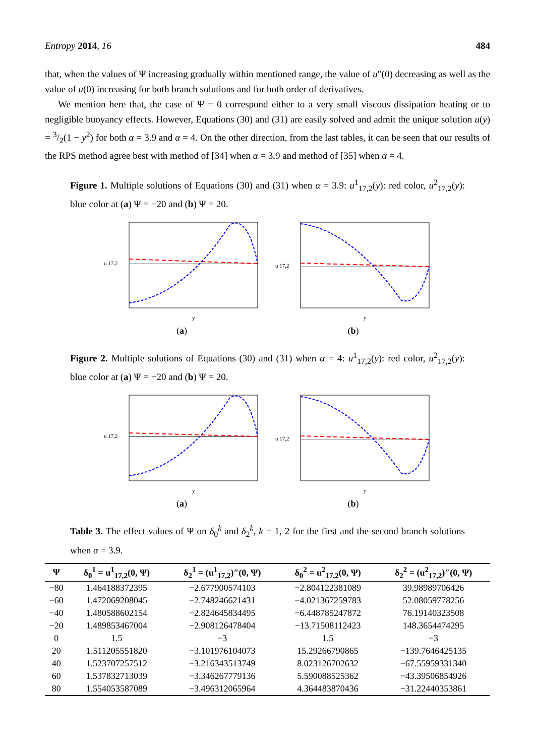Entropy 2014, 16 484
that, when the values of Ψ increasing gradually within mentioned range, the value of u″(0) decreasing as well as the value of u(0) increasing for both branch solutions and for both order of derivatives.
We mention here that, the case of Ψ = 0 correspond either to a very small viscous dissipation heating or to negligible buoyancy effects. However, Equations (30) and (31) are easily solved and admit the unique solution u(y) = 3/2(1 − y<sup>2</sup>) for both α = 3.9 and α = 4. On the other direction, from the last tables, it can be seen that our results of the RPS method agree best with method of [34] when α = 3.9 and method of [35] when α = 4.
Figure 1. Multiple solutions of Equations (30) and (31) when α = 3.9: u<sup>1</sup><sub>17,2</sub>(y): red color, u<sup>2</sup><sub>17,2</sub>(y): blue color at (a) Ψ = −20 and (b) Ψ = 20.
u 17,2
y
(a)
u 17,2
y
(b)
Figure 2. Multiple solutions of Equations (30) and (31) when α = 4: u<sup>1</sup><sub>17,2</sub>(y): red color, u<sup>2</sup><sub>17,2</sub>(y): blue color at (a) Ψ = −20 and (b) Ψ = 20.
u 17,2
y
(a)
u 17,2
y
(b)
Table 3. The effect values of Ψ on δ<sub>0</sub><sup>k</sup> and δ<sub>2</sub><sup>k</sup>, k = 1, 2 for the first and the second branch solutions when α = 3.9.
| Ψ | δ<sub>0</sub><sup>1</sup> = u<sup>1</sup><sub>17,2</sub>(0, Ψ) | δ<sub>2</sub><sup>1</sup> = (u<sup>1</sup><sub>17,2</sub>)″(0, Ψ) | δ<sub>0</sub><sup>2</sup> = u<sup>2</sup><sub>17,2</sub>(0, Ψ) | δ<sub>2</sub><sup>2</sup> = (u<sup>2</sup><sub>17,2</sub>)″(0, Ψ) |
| --- | --- | --- | --- | --- |
| −80 | 1.464188372395 | −2.677900574103 | −2.804122381089 | 39.98989706426 |
| −60 | 1.472069208045 | −2.748246621431 | −4.021367259783 | 52.08059778256 |
| −40 | 1.480588602154 | −2.824645834495 | −6.448785247872 | 76.19140323508 |
| −20 | 1.489853467004 | −2.908126478404 | −13.71508112423 | 148.3654474295 |
| 0 | 1.5 | −3 | 1.5 | −3 |
| 20 | 1.511205551820 | −3.101976104073 | 15.29266790865 | −139.7646425135 |
| 40 | 1.523707257512 | −3.216343513749 | 8.023126702632 | −67.55959331340 |
| 60 | 1.537832713039 | −3.346267779136 | 5.590088525362 | −43.39506854926 |
| 80 | 1.554053587089 | −3.496312065964 | 4.364483870436 | −31.22440353861 |